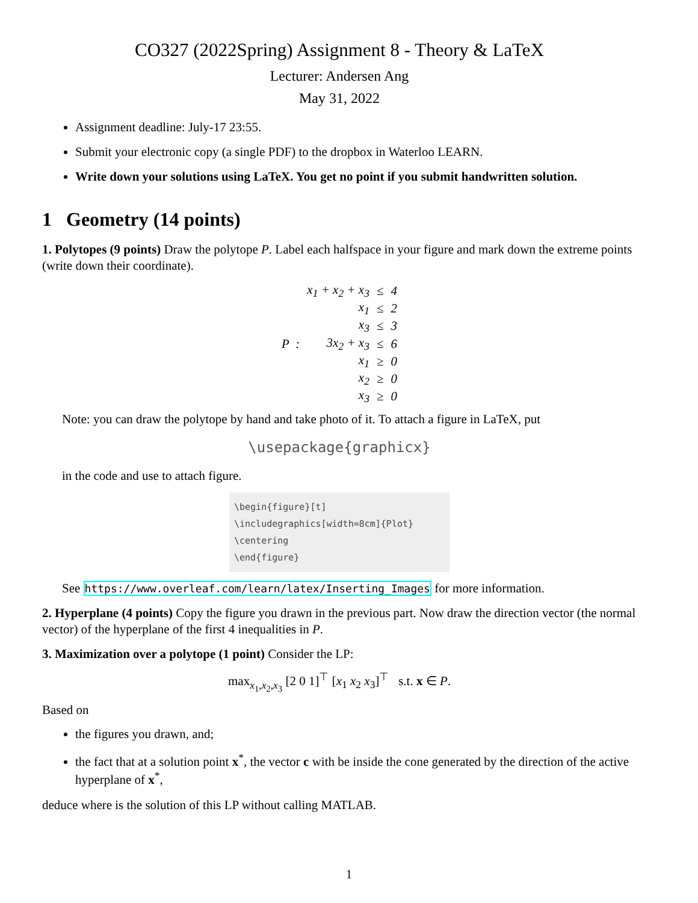CO327 (2022Spring) Assignment 8 - Theory & LaTeX
Lecturer: Andersen Ang
May 31, 2022
Assignment deadline: July-17 23:55.
Submit your electronic copy (a single PDF) to the dropbox in Waterloo LEARN.
Write down your solutions using LaTeX. You get no point if you submit handwritten solution.
1 Geometry (14 points)
1. Polytopes (9 points) Draw the polytope P. Label each halfspace in your figure and mark down the extreme points (write down their coordinate).
| | x<sub>1</sub> + x<sub>2</sub> + x<sub>3</sub> | ≤ | 4 |
| | x<sub>1</sub> | ≤ | 2 |
| | x<sub>3</sub> | ≤ | 3 |
| P : | 3x<sub>2</sub> + x<sub>3</sub> | ≤ | 6 |
| | x<sub>1</sub> | ≥ | 0 |
| | x<sub>2</sub> | ≥ | 0 |
| | x<sub>3</sub> | ≥ | 0 |
Note: you can draw the polytope by hand and take photo of it. To attach a figure in LaTeX, put
\usepackage{graphicx}
in the code and use to attach figure.
\begin{figure}[t]
\includegraphics[width=8cm]{Plot}
\centering
\end{figure}
See https://www.overleaf.com/learn/latex/Inserting_Images for more information.
2. Hyperplane (4 points) Copy the figure you drawn in the previous part. Now draw the direction vector (the normal vector) of the hyperplane of the first 4 inequalities in P.
3. Maximization over a polytope (1 point) Consider the LP:
max<sub>x<sub>1</sub>,x<sub>2</sub>,x<sub>3</sub></sub> [2 0 1]<sup>⊤</sup> [x<sub>1</sub> x<sub>2</sub> x<sub>3</sub>]<sup>⊤</sup> s.t. x ∈ P.
Based on
the figures you drawn, and;
the fact that at a solution point x<sup>*</sup>, the vector c with be inside the cone generated by the direction of the active hyperplane of x<sup>*</sup>,
deduce where is the solution of this LP without calling MATLAB.
1